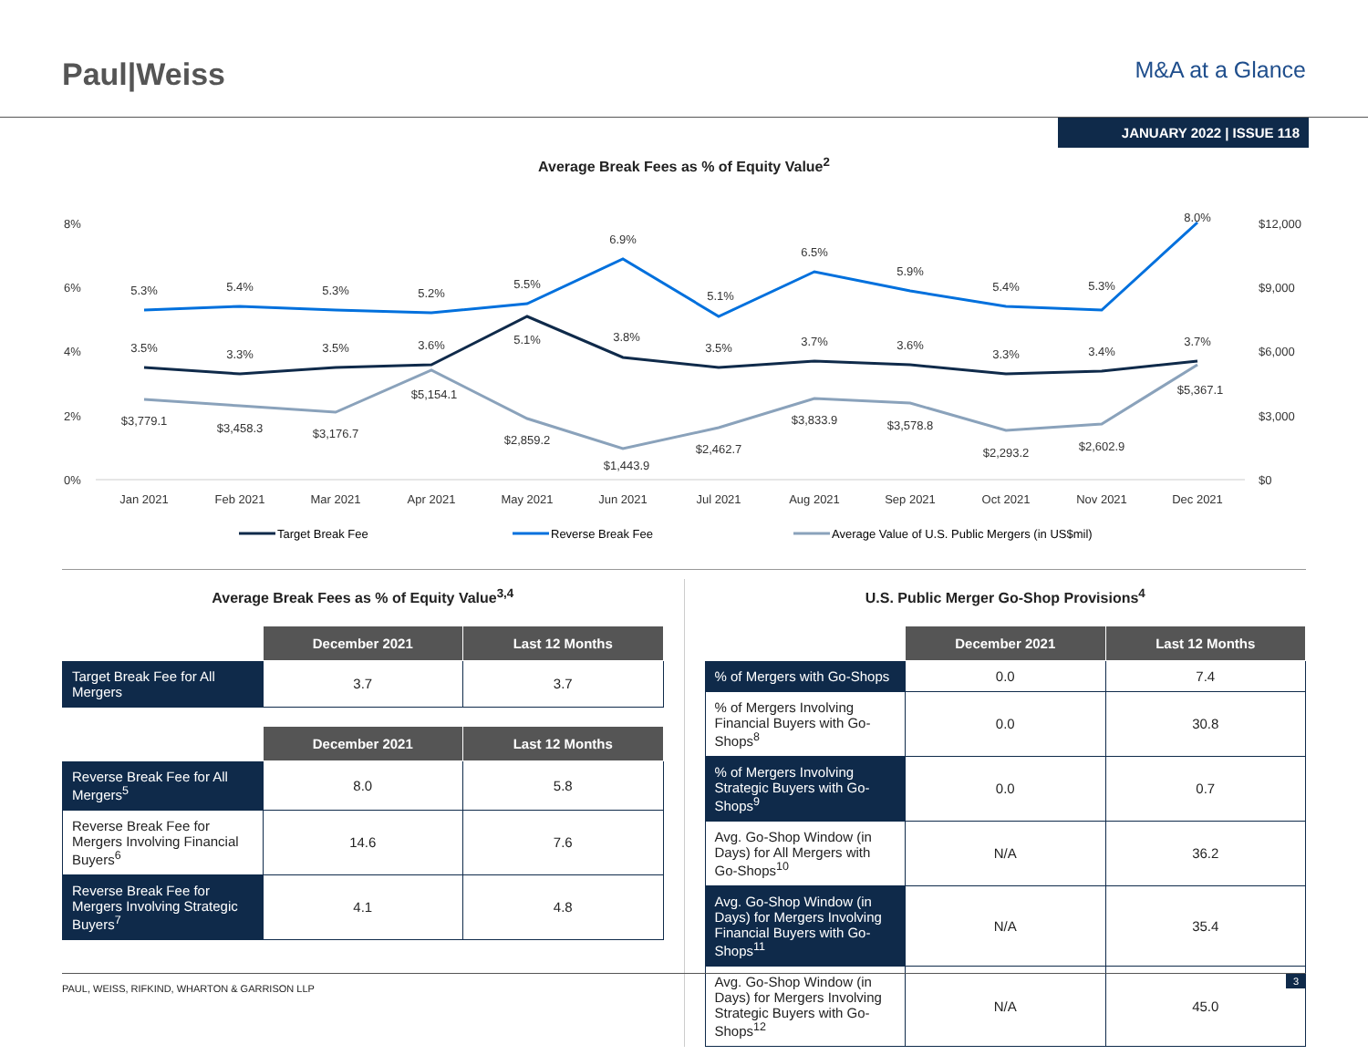Paul|Weiss
M&A at a Glance
JANUARY 2022 | ISSUE 118
Average Break Fees as % of Equity Value<sup>2</sup>
8%
6%
4%
2%
0%
$12,000
$9,000
$6,000
$3,000
$0
5.3%
5.4%
5.3%
5.2%
5.5%
6.9%
5.1%
6.5%
5.9%
5.4%
5.3%
8.0%
3.5%
3.3%
3.5%
3.6%
5.1%
3.8%
3.5%
3.7%
3.6%
3.3%
3.4%
3.7%
$3,779.1
$3,458.3
$3,176.7
$5,154.1
$2,859.2
$1,443.9
$2,462.7
$3,833.9
$3,578.8
$2,293.2
$2,602.9
$5,367.1
Jan 2021
Feb 2021
Mar 2021
Apr 2021
May 2021
Jun 2021
Jul 2021
Aug 2021
Sep 2021
Oct 2021
Nov 2021
Dec 2021
Target Break Fee
Reverse Break Fee
Average Value of U.S. Public Mergers (in US$mil)
Average Break Fees as % of Equity Value<sup>3,4</sup>
| | December 2021 | Last 12 Months |
| --- | --- | --- |
| Target Break Fee for All Mergers | 3.7 | 3.7 |
| | December 2021 | Last 12 Months |
| --- | --- | --- |
| Reverse Break Fee for All Mergers<sup>5</sup> | 8.0 | 5.8 |
| Reverse Break Fee for Mergers Involving Financial Buyers<sup>6</sup> | 14.6 | 7.6 |
| Reverse Break Fee for Mergers Involving Strategic Buyers<sup>7</sup> | 4.1 | 4.8 |
U.S. Public Merger Go-Shop Provisions<sup>4</sup>
| | December 2021 | Last 12 Months |
| --- | --- | --- |
| % of Mergers with Go-Shops | 0.0 | 7.4 |
| % of Mergers Involving Financial Buyers with Go-Shops<sup>8</sup> | 0.0 | 30.8 |
| % of Mergers Involving Strategic Buyers with Go-Shops<sup>9</sup> | 0.0 | 0.7 |
| Avg. Go-Shop Window (in Days) for All Mergers with Go-Shops<sup>10</sup> | N/A | 36.2 |
| Avg. Go-Shop Window (in Days) for Mergers Involving Financial Buyers with Go-Shops<sup>11</sup> | N/A | 35.4 |
| Avg. Go-Shop Window (in Days) for Mergers Involving Strategic Buyers with Go-Shops<sup>12</sup> | N/A | 45.0 |
PAUL, WEISS, RIFKIND, WHARTON & GARRISON LLP
3